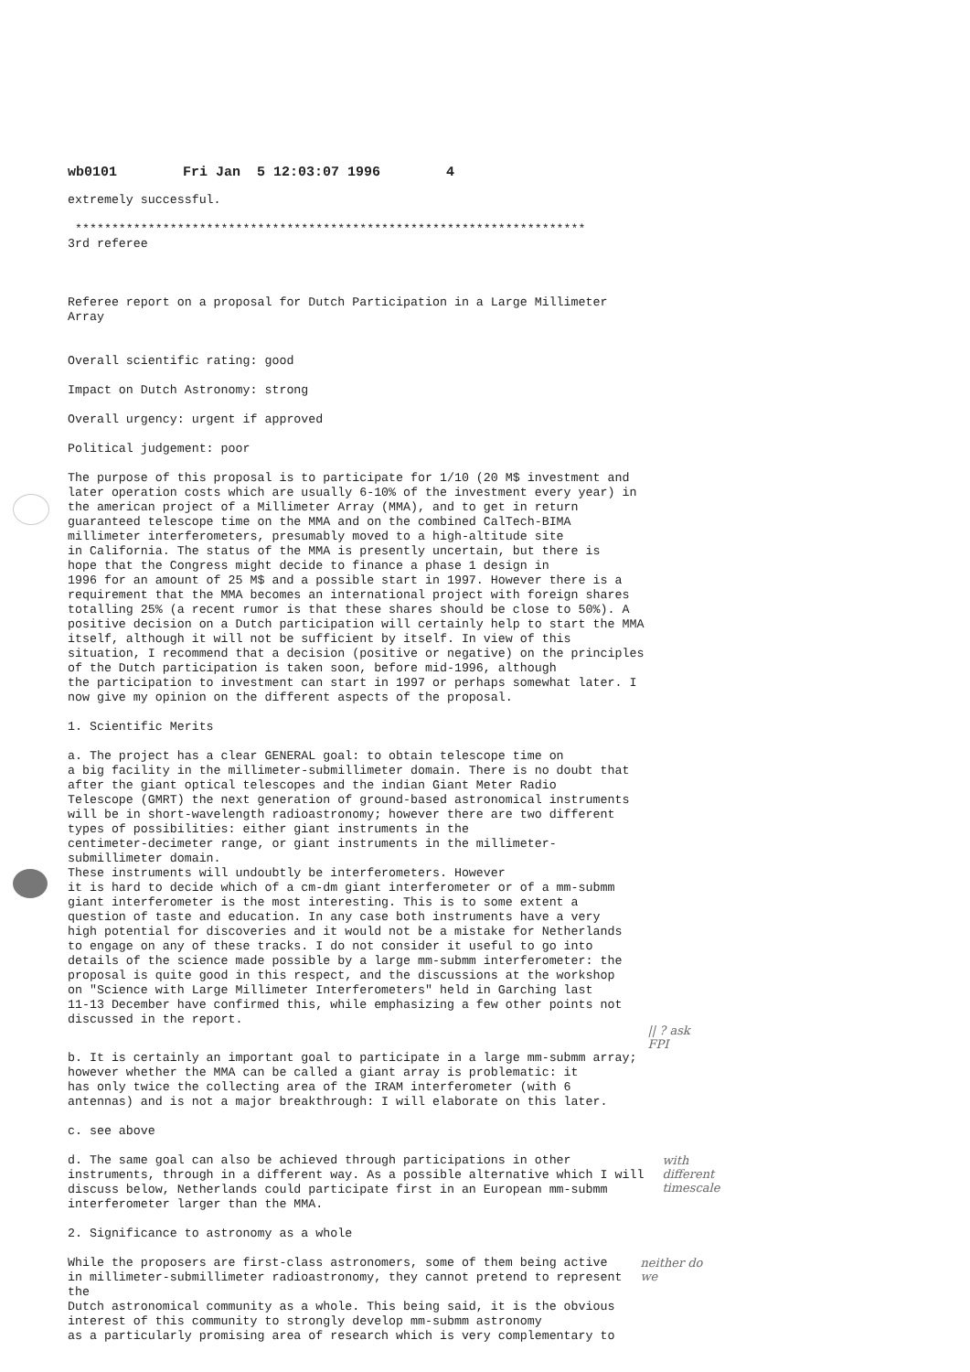wb0101 Fri Jan 5 12:03:07 1996 4
extremely successful.
********************************************************************** 3rd referee
Referee report on a proposal for Dutch Participation in a Large Millimeter Array
Overall scientific rating: good
Impact on Dutch Astronomy: strong
Overall urgency: urgent if approved
Political judgement: poor
The purpose of this proposal is to participate for 1/10 (20 M$ investment and later operation costs which are usually 6-10% of the investment every year) in the american project of a Millimeter Array (MMA), and to get in return guaranteed telescope time on the MMA and on the combined CalTech-BIMA millimeter interferometers, presumably moved to a high-altitude site in California. The status of the MMA is presently uncertain, but there is hope that the Congress might decide to finance a phase 1 design in 1996 for an amount of 25 M$ and a possible start in 1997. However there is a requirement that the MMA becomes an international project with foreign shares totalling 25% (a recent rumor is that these shares should be close to 50%). A positive decision on a Dutch participation will certainly help to start the MMA itself, although it will not be sufficient by itself. In view of this situation, I recommend that a decision (positive or negative) on the principles of the Dutch participation is taken soon, before mid-1996, although the participation to investment can start in 1997 or perhaps somewhat later. I now give my opinion on the different aspects of the proposal.
1. Scientific Merits
a. The project has a clear GENERAL goal: to obtain telescope time on a big facility in the millimeter-submillimeter domain. There is no doubt that after the giant optical telescopes and the indian Giant Meter Radio Telescope (GMRT) the next generation of ground-based astronomical instruments will be in short-wavelength radioastronomy; however there are two different types of possibilities: either giant instruments in the centimeter-decimeter range, or giant instruments in the millimeter- submillimeter domain. These instruments will undoubtly be interferometers. However it is hard to decide which of a cm-dm giant interferometer or of a mm-submm giant interferometer is the most interesting. This is to some extent a question of taste and education. In any case both instruments have a very high potential for discoveries and it would not be a mistake for Netherlands to engage on any of these tracks. I do not consider it useful to go into details of the science made possible by a large mm-submm interferometer: the proposal is quite good in this respect, and the discussions at the workshop on "Science with Large Millimeter Interferometers" held in Garching last 11-13 December have confirmed this, while emphasizing a few other points not discussed in the report.
|| ? ask FPI
b. It is certainly an important goal to participate in a large mm-submm array; however whether the MMA can be called a giant array is problematic: it has only twice the collecting area of the IRAM interferometer (with 6 antennas) and is not a major breakthrough: I will elaborate on this later.
c. see above
d. The same goal can also be achieved through participations in other instruments, through in a different way. As a possible alternative which I will discuss below, Netherlands could participate first in an European mm-submm interferometer larger than the MMA.
with different
timescale
2. Significance to astronomy as a whole
While the proposers are first-class astronomers, some of them being active in millimeter-submillimeter radioastronomy, they cannot pretend to represent the Dutch astronomical community as a whole. This being said, it is the obvious interest of this community to strongly develop mm-submm astronomy as a particularly promising area of research which is very complementary to
neither do we